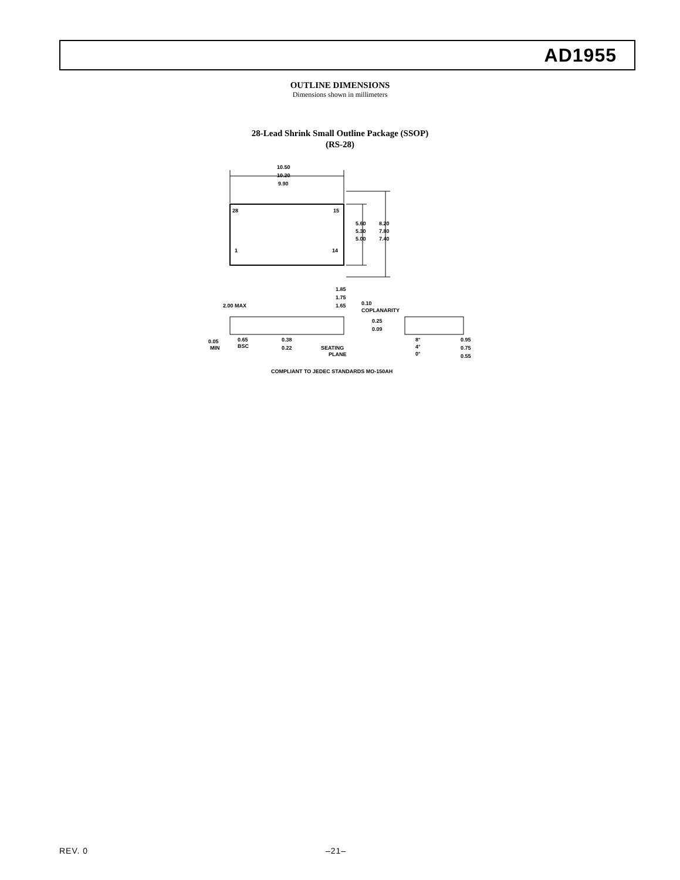AD1955
OUTLINE DIMENSIONS
Dimensions shown in millimeters
28-Lead Shrink Small Outline Package (SSOP)
(RS-28)
10.50
10.20
9.90
28
15
1
14
5.60
5.30
5.00
8.20
7.80
7.40
1.85
1.75
1.65
2.00 MAX
0.10
COPLANARITY
0.25
0.09
0.05
MIN
0.65
BSC
0.38
0.22
SEATING
PLANE
8°
4°
0°
0.95
0.75
0.55
COMPLIANT TO JEDEC STANDARDS MO-150AH
REV. 0 –21–